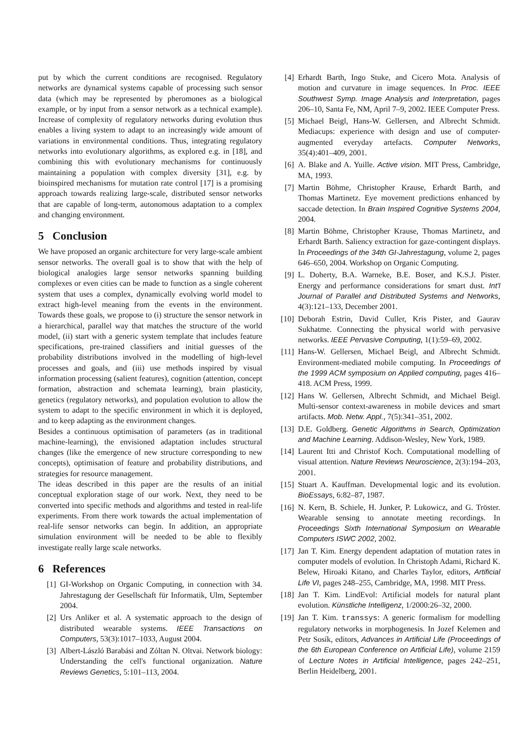put by which the current conditions are recognised. Regulatory networks are dynamical systems capable of processing such sensor data (which may be represented by pheromones as a biological example, or by input from a sensor network as a technical example). Increase of complexity of regulatory networks during evolution thus enables a living system to adapt to an increasingly wide amount of variations in environmental conditions. Thus, integrating regulatory networks into evolutionary algorithms, as explored e.g. in [18], and combining this with evolutionary mechanisms for continuously maintaining a population with complex diversity [31], e.g. by bioinspired mechanisms for mutation rate control [17] is a promising approach towards realizing large-scale, distributed sensor networks that are capable of long-term, autonomous adaptation to a complex and changing environment.
5 Conclusion
We have proposed an organic architecture for very large-scale ambient sensor networks. The overall goal is to show that with the help of biological analogies large sensor networks spanning building complexes or even cities can be made to function as a single coherent system that uses a complex, dynamically evolving world model to extract high-level meaning from the events in the environment. Towards these goals, we propose to (i) structure the sensor network in a hierarchical, parallel way that matches the structure of the world model, (ii) start with a generic system template that includes feature specifications, pre-trained classifiers and initial guesses of the probability distributions involved in the modelling of high-level processes and goals, and (iii) use methods inspired by visual information processing (salient features), cognition (attention, concept formation, abstraction and schemata learning), brain plasticity, genetics (regulatory networks), and population evolution to allow the system to adapt to the specific environment in which it is deployed, and to keep adapting as the environment changes.
Besides a continuous optimisation of parameters (as in traditional machine-learning), the envisioned adaptation includes structural changes (like the emergence of new structure corresponding to new concepts), optimisation of feature and probability distributions, and strategies for resource management.
The ideas described in this paper are the results of an initial conceptual exploration stage of our work. Next, they need to be converted into specific methods and algorithms and tested in real-life experiments. From there work towards the actual implementation of real-life sensor networks can begin. In addition, an appropriate simulation environment will be needed to be able to flexibly investigate really large scale networks.
6 References
[1] GI-Workshop on Organic Computing, in connection with 34. Jahrestagung der Gesellschaft für Informatik, Ulm, September 2004.
[2] Urs Anliker et al. A systematic approach to the design of distributed wearable systems. IEEE Transactions on Computers, 53(3):1017–1033, August 2004.
[3] Albert-László Barabási and Zóltan N. Oltvai. Network biology: Understanding the cell's functional organization. Nature Reviews Genetics, 5:101–113, 2004.
[4] Erhardt Barth, Ingo Stuke, and Cicero Mota. Analysis of motion and curvature in image sequences. In Proc. IEEE Southwest Symp. Image Analysis and Interpretation, pages 206–10, Santa Fe, NM, April 7–9, 2002. IEEE Computer Press.
[5] Michael Beigl, Hans-W. Gellersen, and Albrecht Schmidt. Mediacups: experience with design and use of computer-augmented everyday artefacts. Computer Networks, 35(4):401–409, 2001.
[6] A. Blake and A. Yuille. Active vision. MIT Press, Cambridge, MA, 1993.
[7] Martin Böhme, Christopher Krause, Erhardt Barth, and Thomas Martinetz. Eye movement predictions enhanced by saccade detection. In Brain Inspired Cognitive Systems 2004, 2004.
[8] Martin Böhme, Christopher Krause, Thomas Martinetz, and Erhardt Barth. Saliency extraction for gaze-contingent displays. In Proceedings of the 34th GI-Jahrestagung, volume 2, pages 646–650, 2004. Workshop on Organic Computing.
[9] L. Doherty, B.A. Warneke, B.E. Boser, and K.S.J. Pister. Energy and performance considerations for smart dust. Int'l Journal of Parallel and Distributed Systems and Networks, 4(3):121–133, December 2001.
[10] Deborah Estrin, David Culler, Kris Pister, and Gaurav Sukhatme. Connecting the physical world with pervasive networks. IEEE Pervasive Computing, 1(1):59–69, 2002.
[11] Hans-W. Gellersen, Michael Beigl, and Albrecht Schmidt. Environment-mediated mobile computing. In Proceedings of the 1999 ACM symposium on Applied computing, pages 416–418. ACM Press, 1999.
[12] Hans W. Gellersen, Albrecht Schmidt, and Michael Beigl. Multi-sensor context-awareness in mobile devices and smart artifacts. Mob. Netw. Appl., 7(5):341–351, 2002.
[13] D.E. Goldberg. Genetic Algorithms in Search, Optimization and Machine Learning. Addison-Wesley, New York, 1989.
[14] Laurent Itti and Christof Koch. Computational modelling of visual attention. Nature Reviews Neuroscience, 2(3):194–203, 2001.
[15] Stuart A. Kauffman. Developmental logic and its evolution. BioEssays, 6:82–87, 1987.
[16] N. Kern, B. Schiele, H. Junker, P. Lukowicz, and G. Tröster. Wearable sensing to annotate meeting recordings. In Proceedings Sixth International Symposium on Wearable Computers ISWC 2002, 2002.
[17] Jan T. Kim. Energy dependent adaptation of mutation rates in computer models of evolution. In Christoph Adami, Richard K. Belew, Hiroaki Kitano, and Charles Taylor, editors, Artificial Life VI, pages 248–255, Cambridge, MA, 1998. MIT Press.
[18] Jan T. Kim. LindEvol: Artificial models for natural plant evolution. Künstliche Intelligenz, 1/2000:26–32, 2000.
[19] Jan T. Kim. transsys: A generic formalism for modelling regulatory networks in morphogenesis. In Jozef Kelemen and Petr Sosík, editors, Advances in Artificial Life (Proceedings of the 6th European Conference on Artificial Life), volume 2159 of Lecture Notes in Artificial Intelligence, pages 242–251, Berlin Heidelberg, 2001.